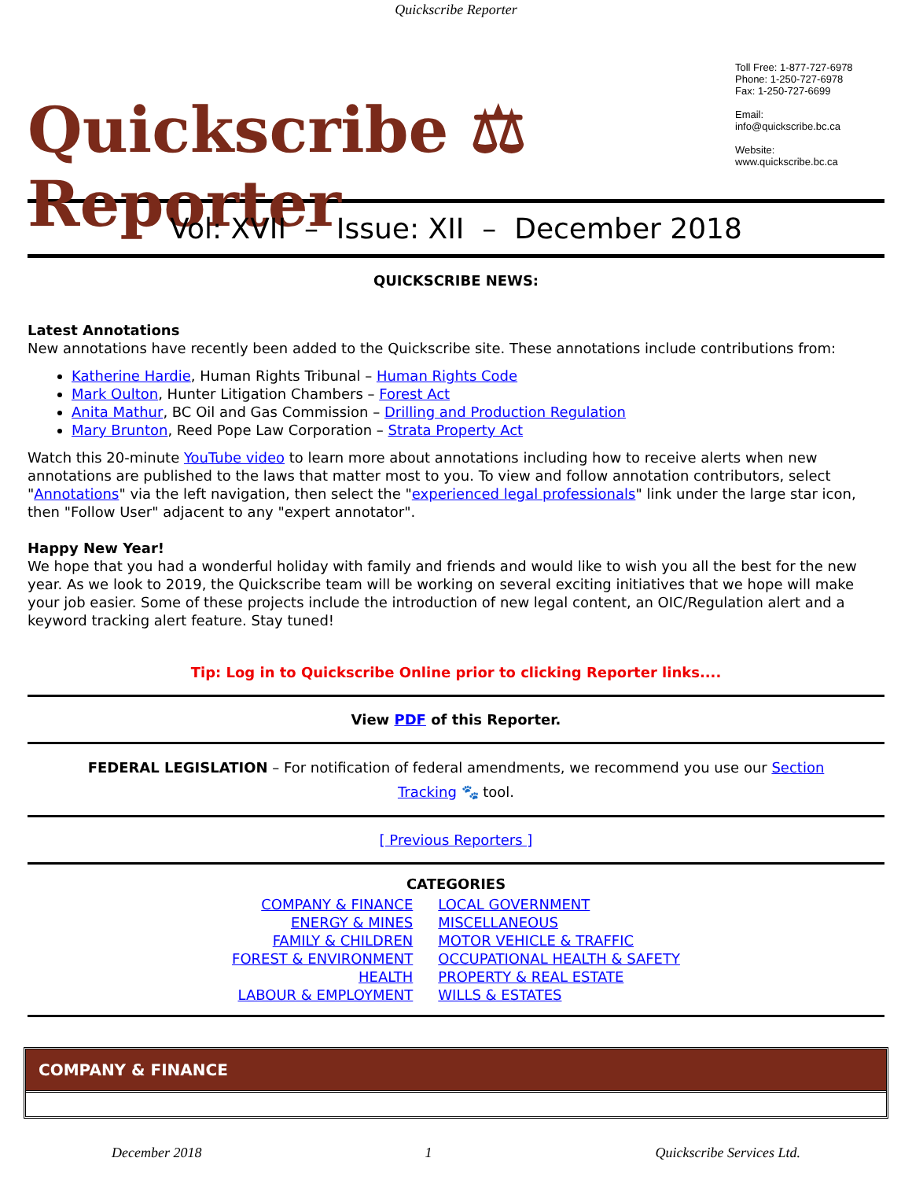Quickscribe Reporter
Quickscribe ⚖ Reporter
Toll Free: 1-877-727-6978
Phone: 1-250-727-6978
Fax: 1-250-727-6699
Email:
info@quickscribe.bc.ca
Website:
www.quickscribe.bc.ca
Vol: XVII – Issue: XII – December 2018
QUICKSCRIBE NEWS:
Latest Annotations
New annotations have recently been added to the Quickscribe site. These annotations include contributions from:
Katherine Hardie, Human Rights Tribunal – Human Rights Code
Mark Oulton, Hunter Litigation Chambers – Forest Act
Anita Mathur, BC Oil and Gas Commission – Drilling and Production Regulation
Mary Brunton, Reed Pope Law Corporation – Strata Property Act
Watch this 20-minute YouTube video to learn more about annotations including how to receive alerts when new annotations are published to the laws that matter most to you. To view and follow annotation contributors, select "Annotations" via the left navigation, then select the "experienced legal professionals" link under the large star icon, then "Follow User" adjacent to any "expert annotator".
Happy New Year!
We hope that you had a wonderful holiday with family and friends and would like to wish you all the best for the new year. As we look to 2019, the Quickscribe team will be working on several exciting initiatives that we hope will make your job easier. Some of these projects include the introduction of new legal content, an OIC/Regulation alert and a keyword tracking alert feature. Stay tuned!
Tip: Log in to Quickscribe Online prior to clicking Reporter links....
View PDF of this Reporter.
FEDERAL LEGISLATION – For notification of federal amendments, we recommend you use our Section Tracking 🐾 tool.
[ Previous Reporters ]
CATEGORIES
COMPANY & FINANCE
ENERGY & MINES
FAMILY & CHILDREN
FOREST & ENVIRONMENT
HEALTH
LABOUR & EMPLOYMENT
LOCAL GOVERNMENT
MISCELLANEOUS
MOTOR VEHICLE & TRAFFIC
OCCUPATIONAL HEALTH & SAFETY
PROPERTY & REAL ESTATE
WILLS & ESTATES
COMPANY & FINANCE
December 2018 1 Quickscribe Services Ltd.